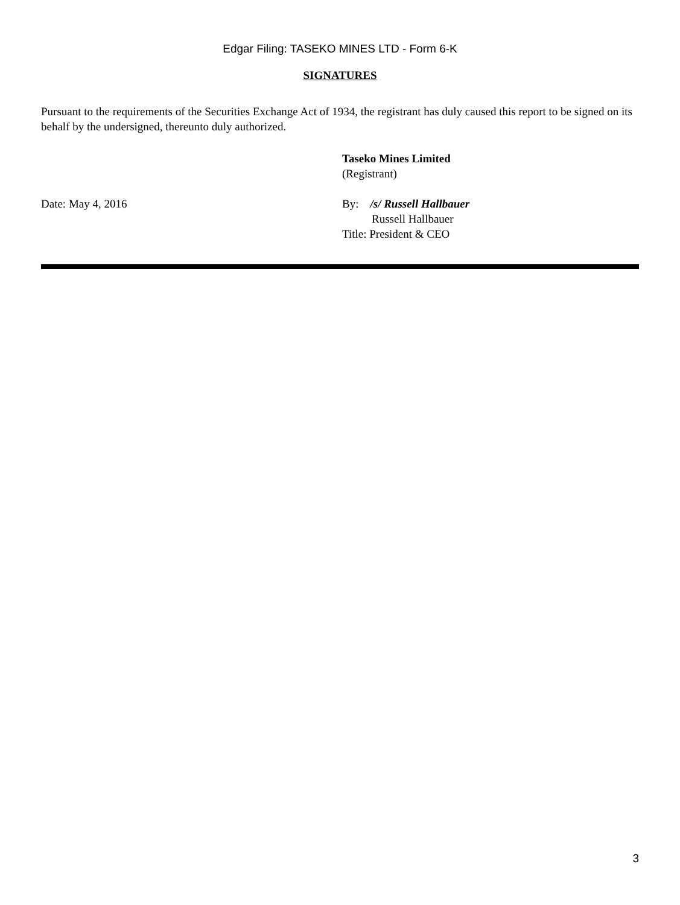Edgar Filing: TASEKO MINES LTD - Form 6-K
SIGNATURES
Pursuant to the requirements of the Securities Exchange Act of 1934, the registrant has duly caused this report to be signed on its behalf by the undersigned, thereunto duly authorized.
Taseko Mines Limited
(Registrant)
Date: May 4, 2016 By: /s/ Russell Hallbauer
Russell Hallbauer
Title: President & CEO
3